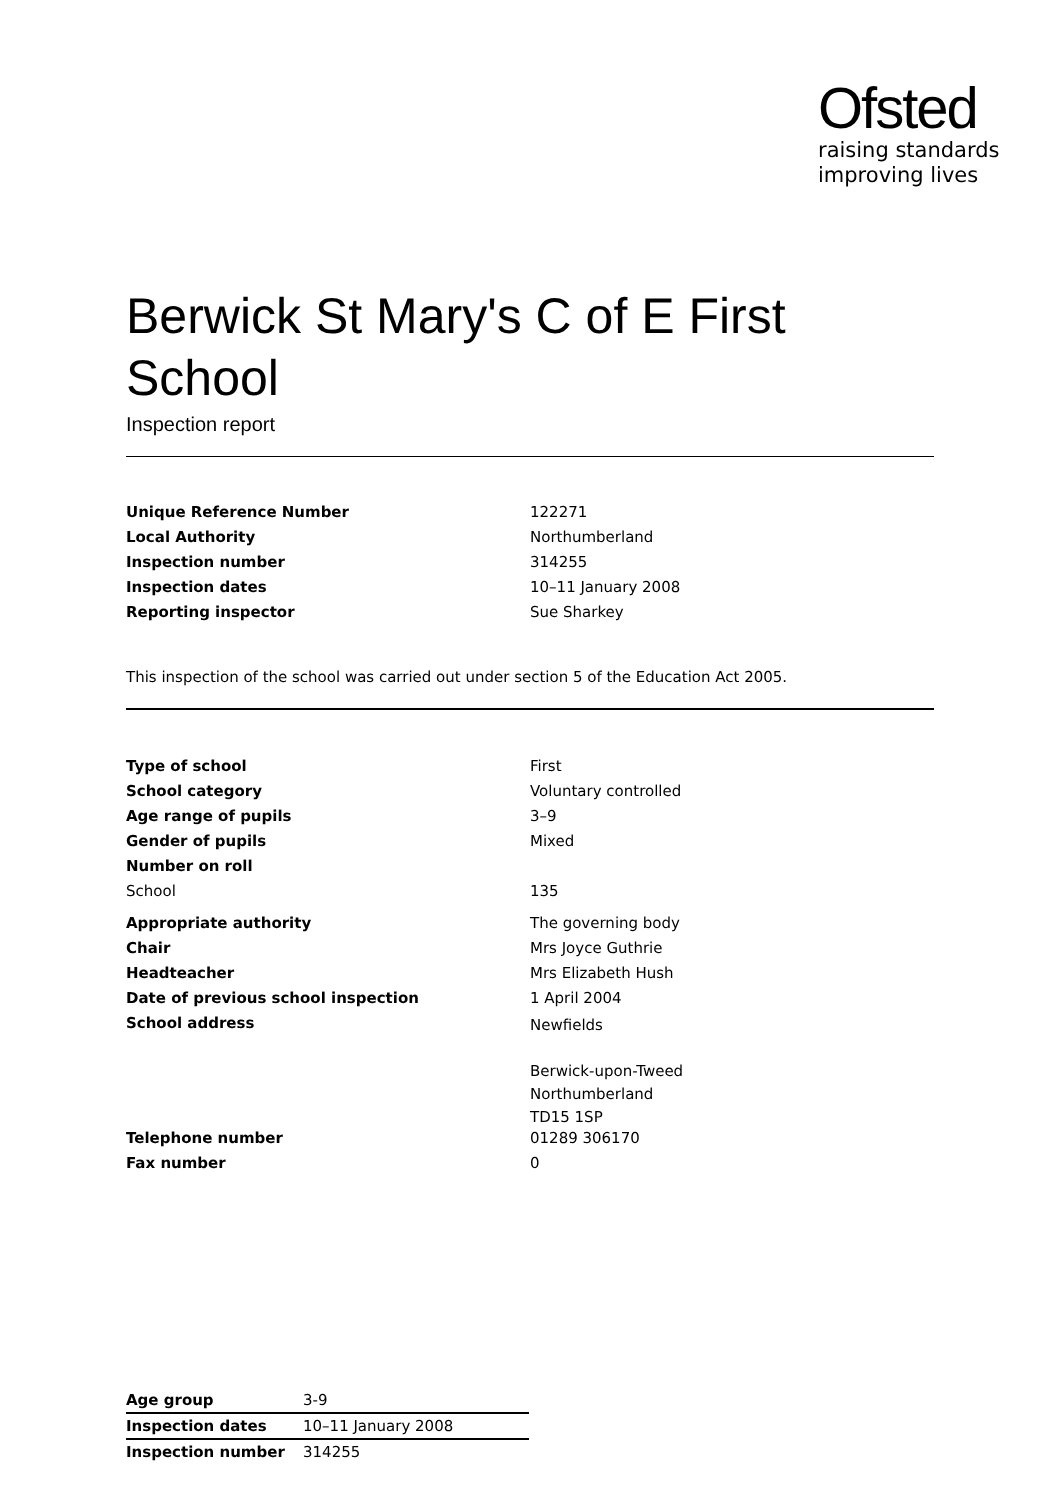Ofsted
raising standards
improving lives
Berwick St Mary's C of E First School
Inspection report
| Unique Reference Number | 122271 |
| Local Authority | Northumberland |
| Inspection number | 314255 |
| Inspection dates | 10–11 January 2008 |
| Reporting inspector | Sue Sharkey |
This inspection of the school was carried out under section 5 of the Education Act 2005.
| Type of school | First |
| School category | Voluntary controlled |
| Age range of pupils | 3–9 |
| Gender of pupils | Mixed |
| Number on roll | |
| School | 135 |
| Appropriate authority | The governing body |
| Chair | Mrs Joyce Guthrie |
| Headteacher | Mrs Elizabeth Hush |
| Date of previous school inspection | 1 April 2004 |
| School address | Newfields Berwick-upon-Tweed Northumberland TD15 1SP |
| Telephone number | 01289 306170 |
| Fax number | 0 |
| Age group | 3-9 |
| Inspection dates | 10–11 January 2008 |
| Inspection number | 314255 |